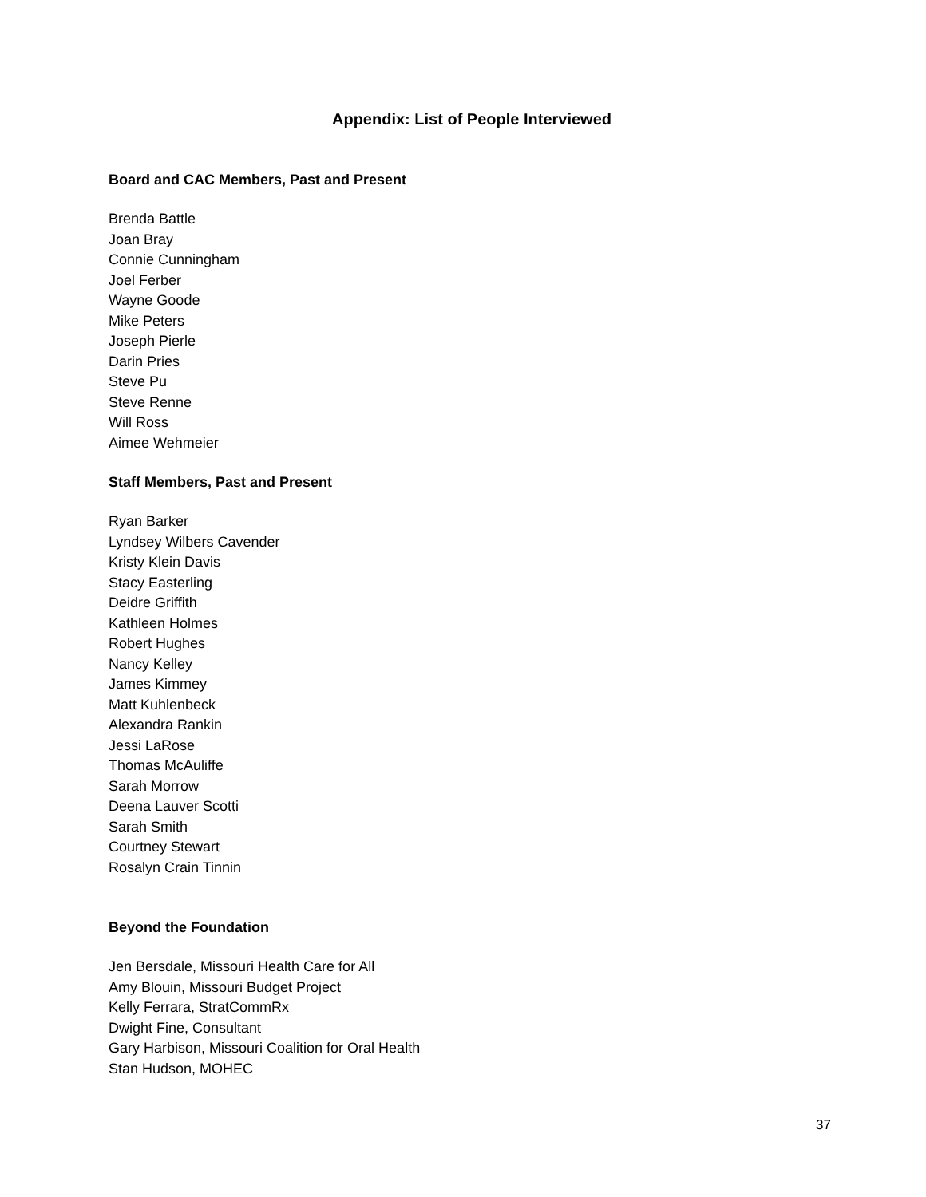Appendix: List of People Interviewed
Board and CAC Members, Past and Present
Brenda Battle
Joan Bray
Connie Cunningham
Joel Ferber
Wayne Goode
Mike Peters
Joseph Pierle
Darin Pries
Steve Pu
Steve Renne
Will Ross
Aimee Wehmeier
Staff Members, Past and Present
Ryan Barker
Lyndsey Wilbers Cavender
Kristy Klein Davis
Stacy Easterling
Deidre Griffith
Kathleen Holmes
Robert Hughes
Nancy Kelley
James Kimmey
Matt Kuhlenbeck
Alexandra Rankin
Jessi LaRose
Thomas McAuliffe
Sarah Morrow
Deena Lauver Scotti
Sarah Smith
Courtney Stewart
Rosalyn Crain Tinnin
Beyond the Foundation
Jen Bersdale, Missouri Health Care for All
Amy Blouin, Missouri Budget Project
Kelly Ferrara, StratCommRx
Dwight Fine, Consultant
Gary Harbison, Missouri Coalition for Oral Health
Stan Hudson, MOHEC
37